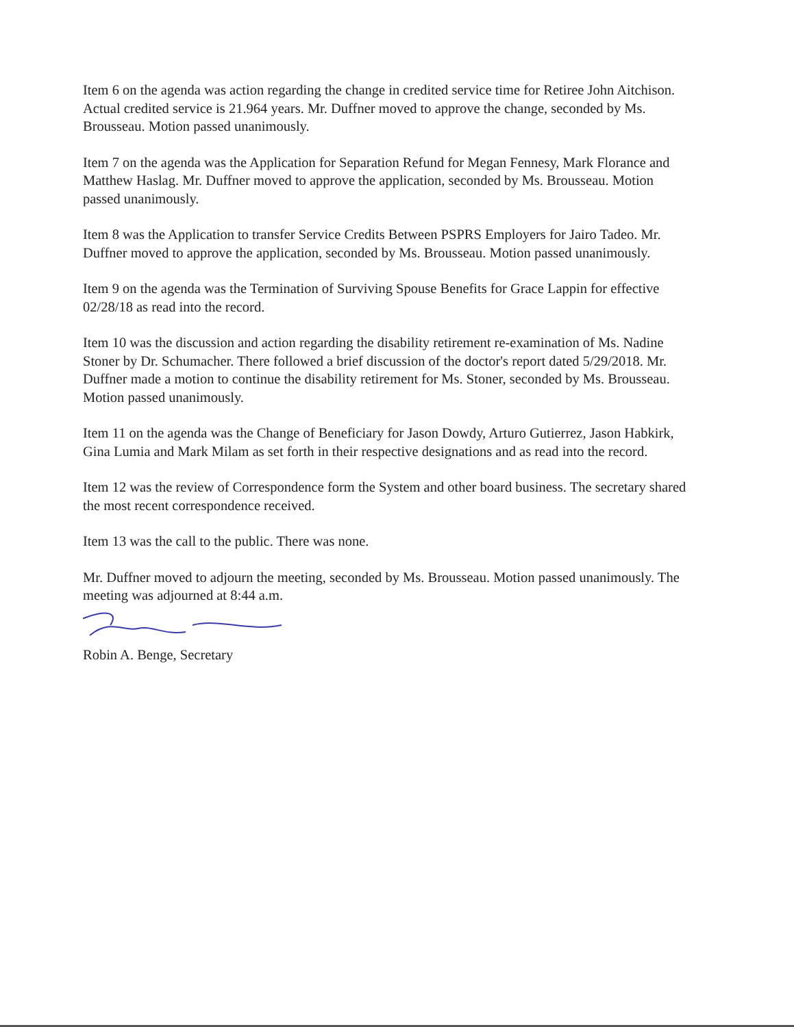Item 6 on the agenda was action regarding the change in credited service time for Retiree John Aitchison. Actual credited service is 21.964 years. Mr. Duffner moved to approve the change, seconded by Ms. Brousseau. Motion passed unanimously.
Item 7 on the agenda was the Application for Separation Refund for Megan Fennesy, Mark Florance and Matthew Haslag. Mr. Duffner moved to approve the application, seconded by Ms. Brousseau. Motion passed unanimously.
Item 8 was the Application to transfer Service Credits Between PSPRS Employers for Jairo Tadeo. Mr. Duffner moved to approve the application, seconded by Ms. Brousseau. Motion passed unanimously.
Item 9 on the agenda was the Termination of Surviving Spouse Benefits for Grace Lappin for effective 02/28/18 as read into the record.
Item 10 was the discussion and action regarding the disability retirement re-examination of Ms. Nadine Stoner by Dr. Schumacher. There followed a brief discussion of the doctor's report dated 5/29/2018. Mr. Duffner made a motion to continue the disability retirement for Ms. Stoner, seconded by Ms. Brousseau. Motion passed unanimously.
Item 11 on the agenda was the Change of Beneficiary for Jason Dowdy, Arturo Gutierrez, Jason Habkirk, Gina Lumia and Mark Milam as set forth in their respective designations and as read into the record.
Item 12 was the review of Correspondence form the System and other board business. The secretary shared the most recent correspondence received.
Item 13 was the call to the public. There was none.
Mr. Duffner moved to adjourn the meeting, seconded by Ms. Brousseau. Motion passed unanimously. The meeting was adjourned at 8:44 a.m.
Robin A. Benge, Secretary